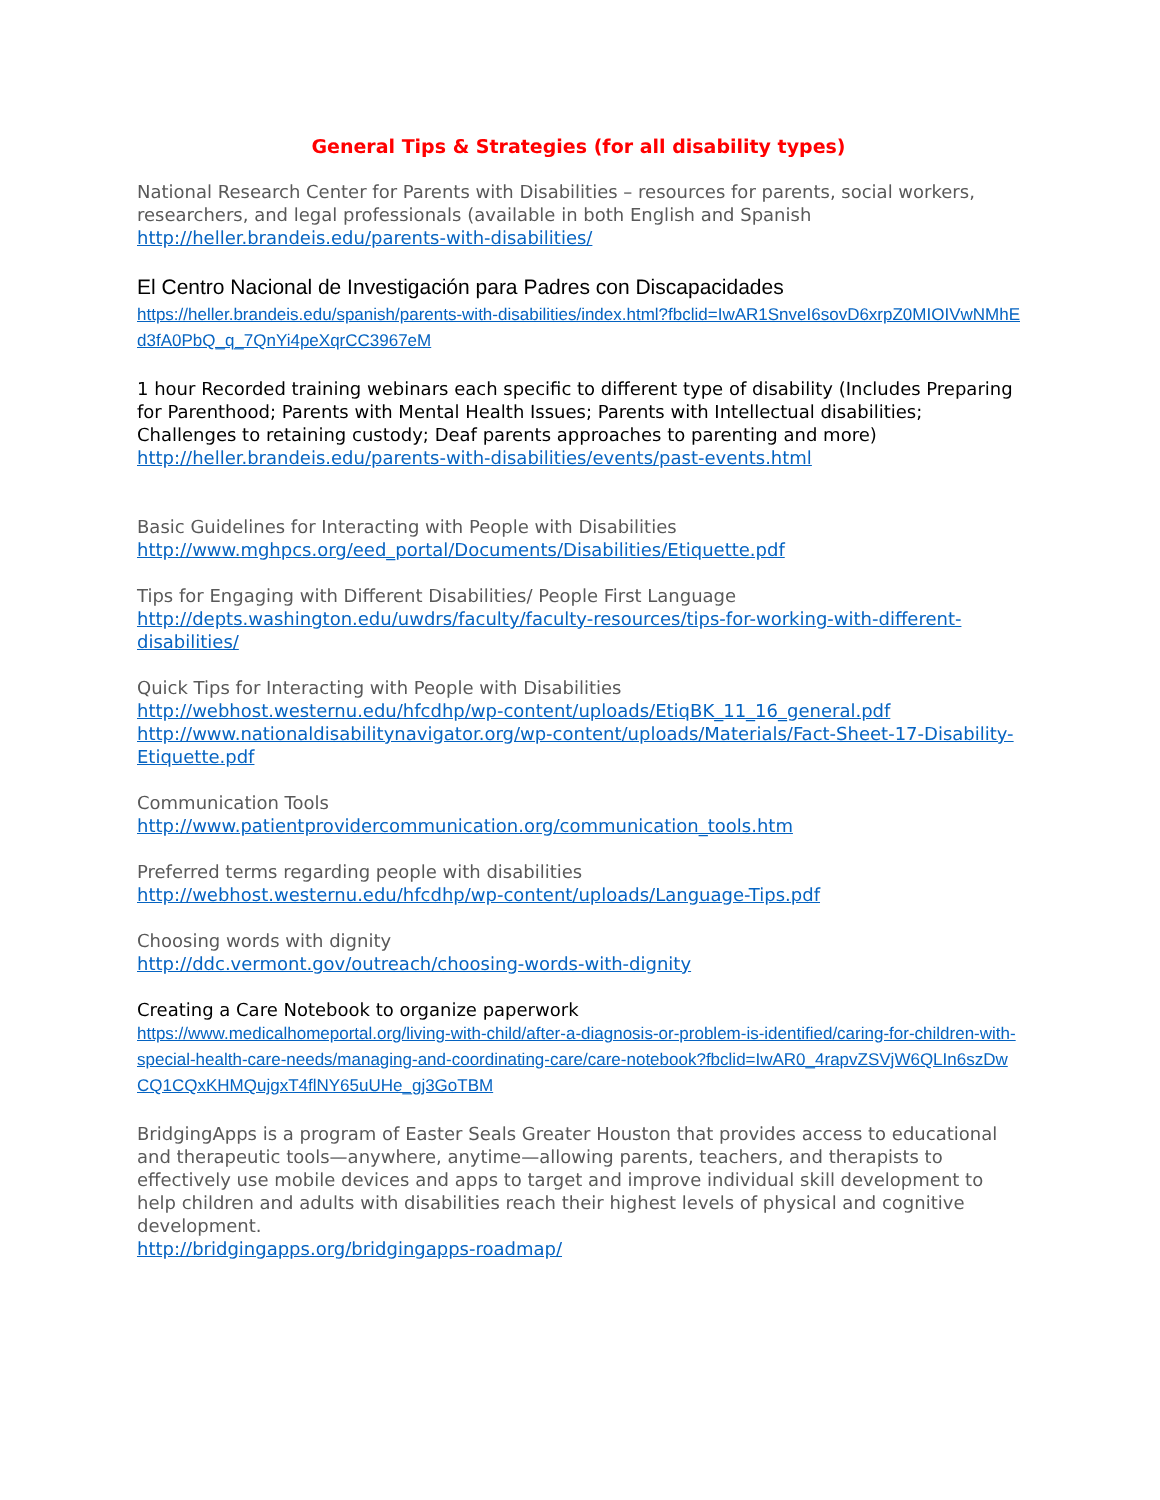General Tips & Strategies (for all disability types)
National Research Center for Parents with Disabilities – resources for parents, social workers, researchers, and legal professionals (available in both English and Spanish
http://heller.brandeis.edu/parents-with-disabilities/
El Centro Nacional de Investigación para Padres con Discapacidades
https://heller.brandeis.edu/spanish/parents-with-disabilities/index.html?fbclid=IwAR1SnveI6sovD6xrpZ0MIOIVwNMhEd3fA0PbQ_q_7QnYi4peXqrCC3967eM
1 hour Recorded training webinars each specific to different type of disability (Includes Preparing for Parenthood; Parents with Mental Health Issues; Parents with Intellectual disabilities; Challenges to retaining custody; Deaf parents approaches to parenting and more)
http://heller.brandeis.edu/parents-with-disabilities/events/past-events.html
Basic Guidelines for Interacting with People with Disabilities
http://www.mghpcs.org/eed_portal/Documents/Disabilities/Etiquette.pdf
Tips for Engaging with Different Disabilities/ People First Language
http://depts.washington.edu/uwdrs/faculty/faculty-resources/tips-for-working-with-different-disabilities/
Quick Tips for Interacting with People with Disabilities
http://webhost.westernu.edu/hfcdhp/wp-content/uploads/EtiqBK_11_16_general.pdf
http://www.nationaldisabilitynavigator.org/wp-content/uploads/Materials/Fact-Sheet-17-Disability-Etiquette.pdf
Communication Tools
http://www.patientprovidercommunication.org/communication_tools.htm
Preferred terms regarding people with disabilities
http://webhost.westernu.edu/hfcdhp/wp-content/uploads/Language-Tips.pdf
Choosing words with dignity
http://ddc.vermont.gov/outreach/choosing-words-with-dignity
Creating a Care Notebook to organize paperwork
https://www.medicalhomeportal.org/living-with-child/after-a-diagnosis-or-problem-is-identified/caring-for-children-with-special-health-care-needs/managing-and-coordinating-care/care-notebook?fbclid=IwAR0_4rapvZSVjW6QLIn6szDwCQ1CQxKHMQujgxT4flNY65uUHe_gj3GoTBM
BridgingApps is a program of Easter Seals Greater Houston that provides access to educational and therapeutic tools—anywhere, anytime—allowing parents, teachers, and therapists to effectively use mobile devices and apps to target and improve individual skill development to help children and adults with disabilities reach their highest levels of physical and cognitive development.
http://bridgingapps.org/bridgingapps-roadmap/